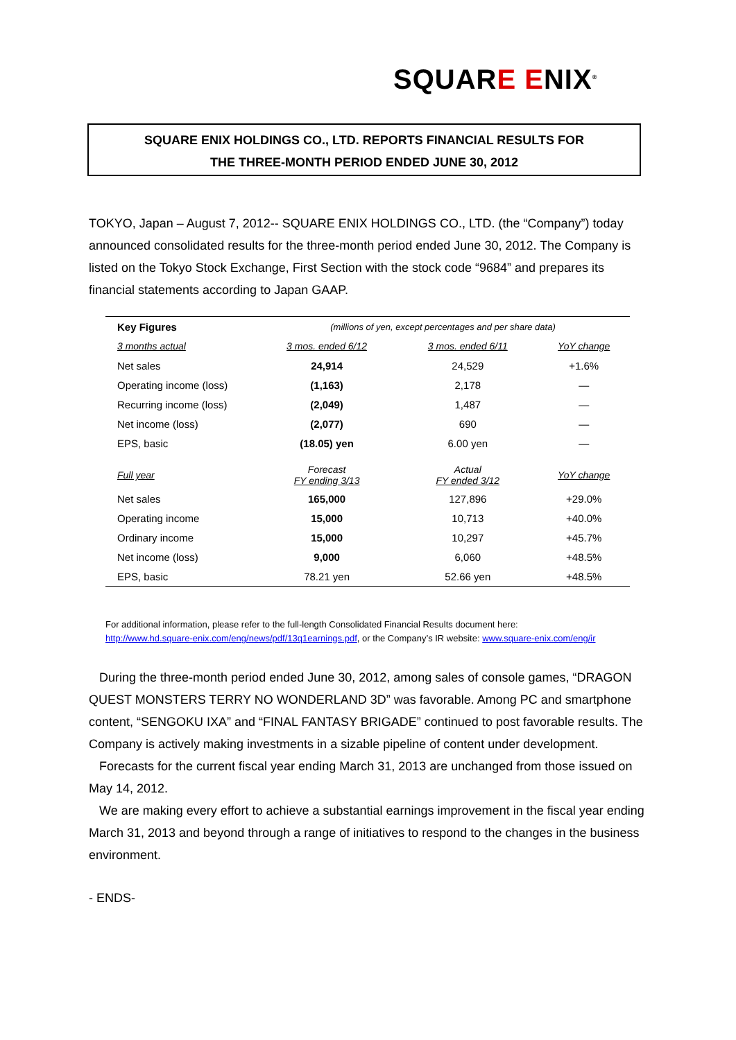SQUARE ENIX<sup>®</sup>
SQUARE ENIX HOLDINGS CO., LTD. REPORTS FINANCIAL RESULTS FOR
THE THREE-MONTH PERIOD ENDED JUNE 30, 2012
TOKYO, Japan – August 7, 2012-- SQUARE ENIX HOLDINGS CO., LTD. (the “Company”) today announced consolidated results for the three-month period ended June 30, 2012. The Company is listed on the Tokyo Stock Exchange, First Section with the stock code “9684” and prepares its financial statements according to Japan GAAP.
| Key Figures | (millions of yen, except percentages and per share data) | | |
| 3 months actual | 3 mos. ended 6/12 | 3 mos. ended 6/11 | YoY change |
| Net sales | 24,914 | 24,529 | +1.6% |
| Operating income (loss) | (1,163) | 2,178 | — |
| Recurring income (loss) | (2,049) | 1,487 | — |
| Net income (loss) | (2,077) | 690 | — |
| EPS, basic | (18.05) yen | 6.00 yen | — |
| Full year | Forecast FY ending 3/13 | Actual FY ended 3/12 | YoY change |
| Net sales | 165,000 | 127,896 | +29.0% |
| Operating income | 15,000 | 10,713 | +40.0% |
| Ordinary income | 15,000 | 10,297 | +45.7% |
| Net income (loss) | 9,000 | 6,060 | +48.5% |
| EPS, basic | 78.21 yen | 52.66 yen | +48.5% |
For additional information, please refer to the full-length Consolidated Financial Results document here:
http://www.hd.square-enix.com/eng/news/pdf/13q1earnings.pdf, or the Company’s IR website: www.square-enix.com/eng/ir
During the three-month period ended June 30, 2012, among sales of console games, “DRAGON QUEST MONSTERS TERRY NO WONDERLAND 3D” was favorable. Among PC and smartphone content, “SENGOKU IXA” and “FINAL FANTASY BRIGADE” continued to post favorable results. The Company is actively making investments in a sizable pipeline of content under development.
Forecasts for the current fiscal year ending March 31, 2013 are unchanged from those issued on May 14, 2012.
We are making every effort to achieve a substantial earnings improvement in the fiscal year ending March 31, 2013 and beyond through a range of initiatives to respond to the changes in the business environment.
- ENDS-